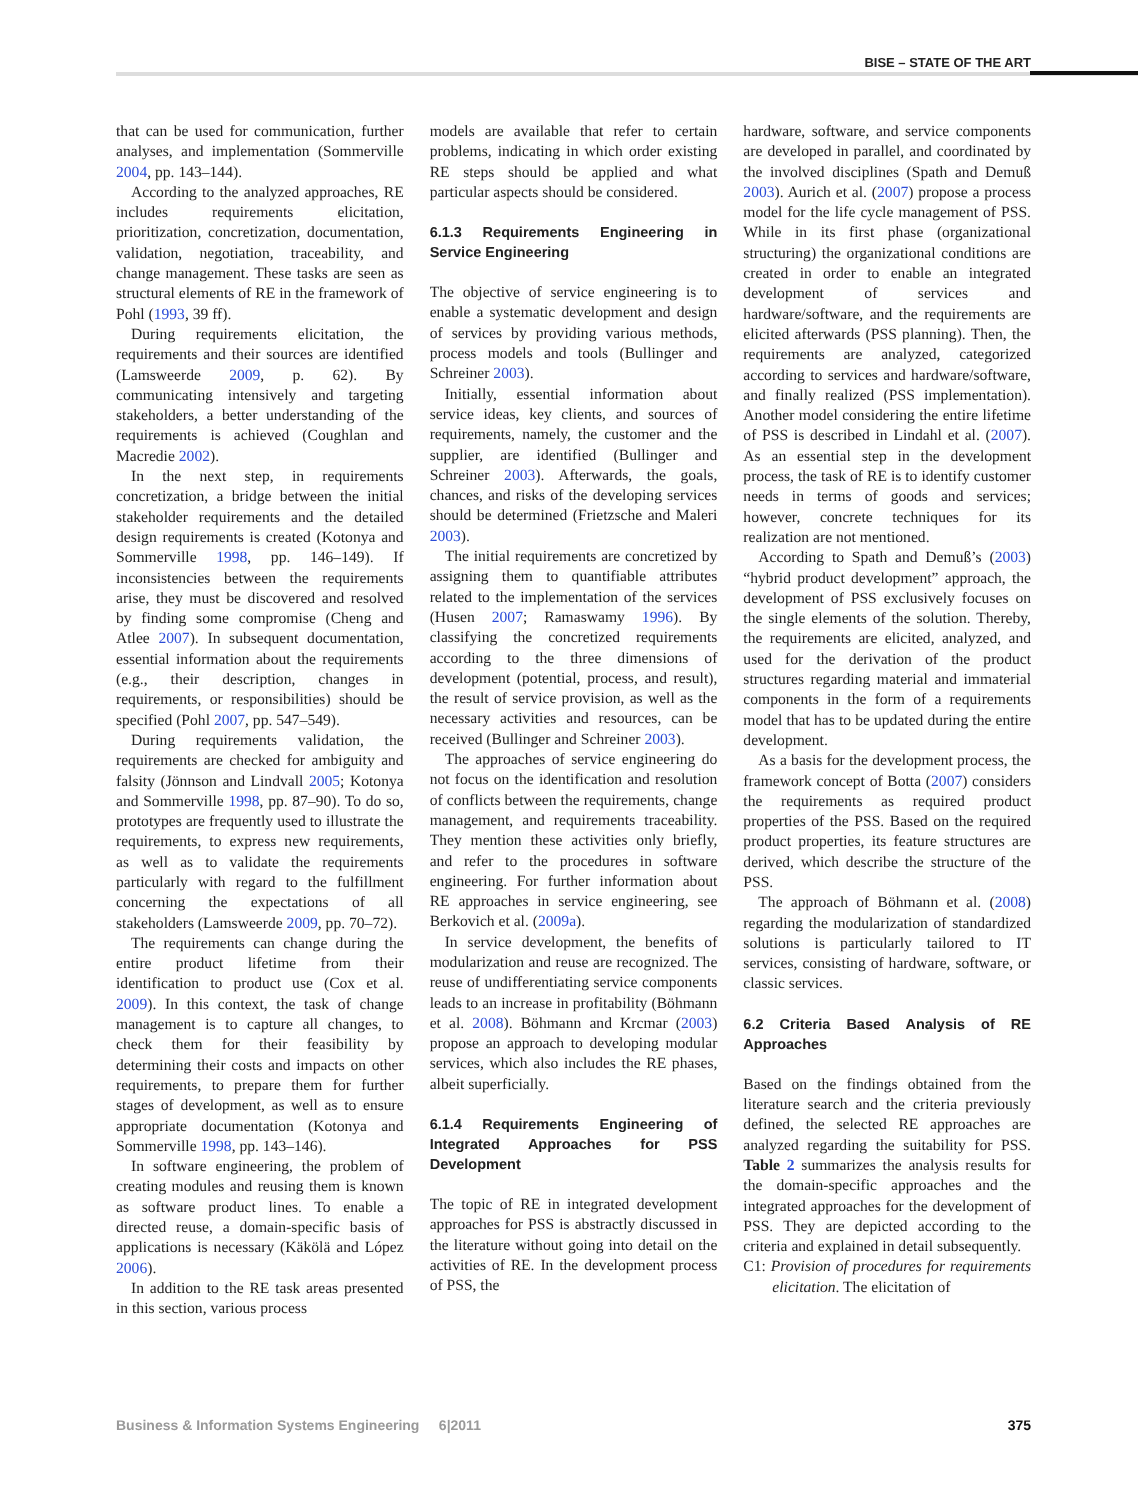BISE – STATE OF THE ART
that can be used for communication, further analyses, and implementation (Sommerville 2004, pp. 143–144).
According to the analyzed approaches, RE includes requirements elicitation, prioritization, concretization, documentation, validation, negotiation, traceability, and change management. These tasks are seen as structural elements of RE in the framework of Pohl (1993, 39 ff).
During requirements elicitation, the requirements and their sources are identified (Lamsweerde 2009, p. 62). By communicating intensively and targeting stakeholders, a better understanding of the requirements is achieved (Coughlan and Macredie 2002).
In the next step, in requirements concretization, a bridge between the initial stakeholder requirements and the detailed design requirements is created (Kotonya and Sommerville 1998, pp. 146–149). If inconsistencies between the requirements arise, they must be discovered and resolved by finding some compromise (Cheng and Atlee 2007). In subsequent documentation, essential information about the requirements (e.g., their description, changes in requirements, or responsibilities) should be specified (Pohl 2007, pp. 547–549).
During requirements validation, the requirements are checked for ambiguity and falsity (Jönnson and Lindvall 2005; Kotonya and Sommerville 1998, pp. 87–90). To do so, prototypes are frequently used to illustrate the requirements, to express new requirements, as well as to validate the requirements particularly with regard to the fulfillment concerning the expectations of all stakeholders (Lamsweerde 2009, pp. 70–72).
The requirements can change during the entire product lifetime from their identification to product use (Cox et al. 2009). In this context, the task of change management is to capture all changes, to check them for their feasibility by determining their costs and impacts on other requirements, to prepare them for further stages of development, as well as to ensure appropriate documentation (Kotonya and Sommerville 1998, pp. 143–146).
In software engineering, the problem of creating modules and reusing them is known as software product lines. To enable a directed reuse, a domain-specific basis of applications is necessary (Käkölä and López 2006).
In addition to the RE task areas presented in this section, various process
models are available that refer to certain problems, indicating in which order existing RE steps should be applied and what particular aspects should be considered.
6.1.3 Requirements Engineering in Service Engineering
The objective of service engineering is to enable a systematic development and design of services by providing various methods, process models and tools (Bullinger and Schreiner 2003).
Initially, essential information about service ideas, key clients, and sources of requirements, namely, the customer and the supplier, are identified (Bullinger and Schreiner 2003). Afterwards, the goals, chances, and risks of the developing services should be determined (Frietzsche and Maleri 2003).
The initial requirements are concretized by assigning them to quantifiable attributes related to the implementation of the services (Husen 2007; Ramaswamy 1996). By classifying the concretized requirements according to the three dimensions of development (potential, process, and result), the result of service provision, as well as the necessary activities and resources, can be received (Bullinger and Schreiner 2003).
The approaches of service engineering do not focus on the identification and resolution of conflicts between the requirements, change management, and requirements traceability. They mention these activities only briefly, and refer to the procedures in software engineering. For further information about RE approaches in service engineering, see Berkovich et al. (2009a).
In service development, the benefits of modularization and reuse are recognized. The reuse of undifferentiating service components leads to an increase in profitability (Böhmann et al. 2008). Böhmann and Krcmar (2003) propose an approach to developing modular services, which also includes the RE phases, albeit superficially.
6.1.4 Requirements Engineering of Integrated Approaches for PSS Development
The topic of RE in integrated development approaches for PSS is abstractly discussed in the literature without going into detail on the activities of RE. In the development process of PSS, the
hardware, software, and service components are developed in parallel, and coordinated by the involved disciplines (Spath and Demuß 2003). Aurich et al. (2007) propose a process model for the life cycle management of PSS. While in its first phase (organizational structuring) the organizational conditions are created in order to enable an integrated development of services and hardware/software, and the requirements are elicited afterwards (PSS planning). Then, the requirements are analyzed, categorized according to services and hardware/software, and finally realized (PSS implementation). Another model considering the entire lifetime of PSS is described in Lindahl et al. (2007). As an essential step in the development process, the task of RE is to identify customer needs in terms of goods and services; however, concrete techniques for its realization are not mentioned.
According to Spath and Demuß’s (2003) “hybrid product development” approach, the development of PSS exclusively focuses on the single elements of the solution. Thereby, the requirements are elicited, analyzed, and used for the derivation of the product structures regarding material and immaterial components in the form of a requirements model that has to be updated during the entire development.
As a basis for the development process, the framework concept of Botta (2007) considers the requirements as required product properties of the PSS. Based on the required product properties, its feature structures are derived, which describe the structure of the PSS.
The approach of Böhmann et al. (2008) regarding the modularization of standardized solutions is particularly tailored to IT services, consisting of hardware, software, or classic services.
6.2 Criteria Based Analysis of RE Approaches
Based on the findings obtained from the literature search and the criteria previously defined, the selected RE approaches are analyzed regarding the suitability for PSS. Table 2 summarizes the analysis results for the domain-specific approaches and the integrated approaches for the development of PSS. They are depicted according to the criteria and explained in detail subsequently.
C1: Provision of procedures for requirements elicitation. The elicitation of
Business & Information Systems Engineering 6|2011 375